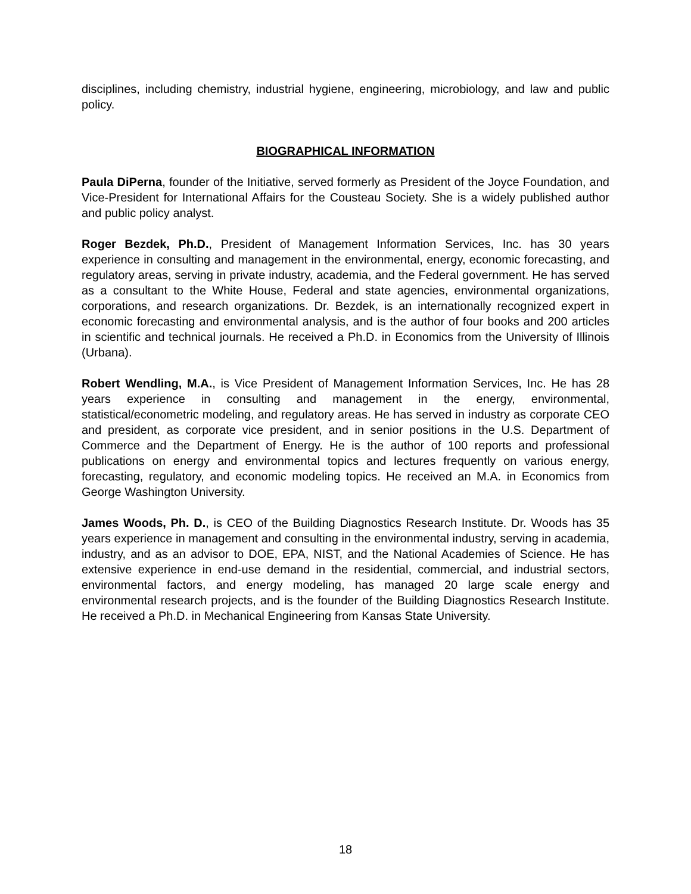disciplines, including chemistry, industrial hygiene, engineering, microbiology, and law and public policy.
BIOGRAPHICAL INFORMATION
Paula DiPerna, founder of the Initiative, served formerly as President of the Joyce Foundation, and Vice-President for International Affairs for the Cousteau Society. She is a widely published author and public policy analyst.
Roger Bezdek, Ph.D., President of Management Information Services, Inc. has 30 years experience in consulting and management in the environmental, energy, economic forecasting, and regulatory areas, serving in private industry, academia, and the Federal government. He has served as a consultant to the White House, Federal and state agencies, environmental organizations, corporations, and research organizations. Dr. Bezdek, is an internationally recognized expert in economic forecasting and environmental analysis, and is the author of four books and 200 articles in scientific and technical journals. He received a Ph.D. in Economics from the University of Illinois (Urbana).
Robert Wendling, M.A., is Vice President of Management Information Services, Inc. He has 28 years experience in consulting and management in the energy, environmental, statistical/econometric modeling, and regulatory areas. He has served in industry as corporate CEO and president, as corporate vice president, and in senior positions in the U.S. Department of Commerce and the Department of Energy. He is the author of 100 reports and professional publications on energy and environmental topics and lectures frequently on various energy, forecasting, regulatory, and economic modeling topics. He received an M.A. in Economics from George Washington University.
James Woods, Ph. D., is CEO of the Building Diagnostics Research Institute. Dr. Woods has 35 years experience in management and consulting in the environmental industry, serving in academia, industry, and as an advisor to DOE, EPA, NIST, and the National Academies of Science. He has extensive experience in end-use demand in the residential, commercial, and industrial sectors, environmental factors, and energy modeling, has managed 20 large scale energy and environmental research projects, and is the founder of the Building Diagnostics Research Institute. He received a Ph.D. in Mechanical Engineering from Kansas State University.
18